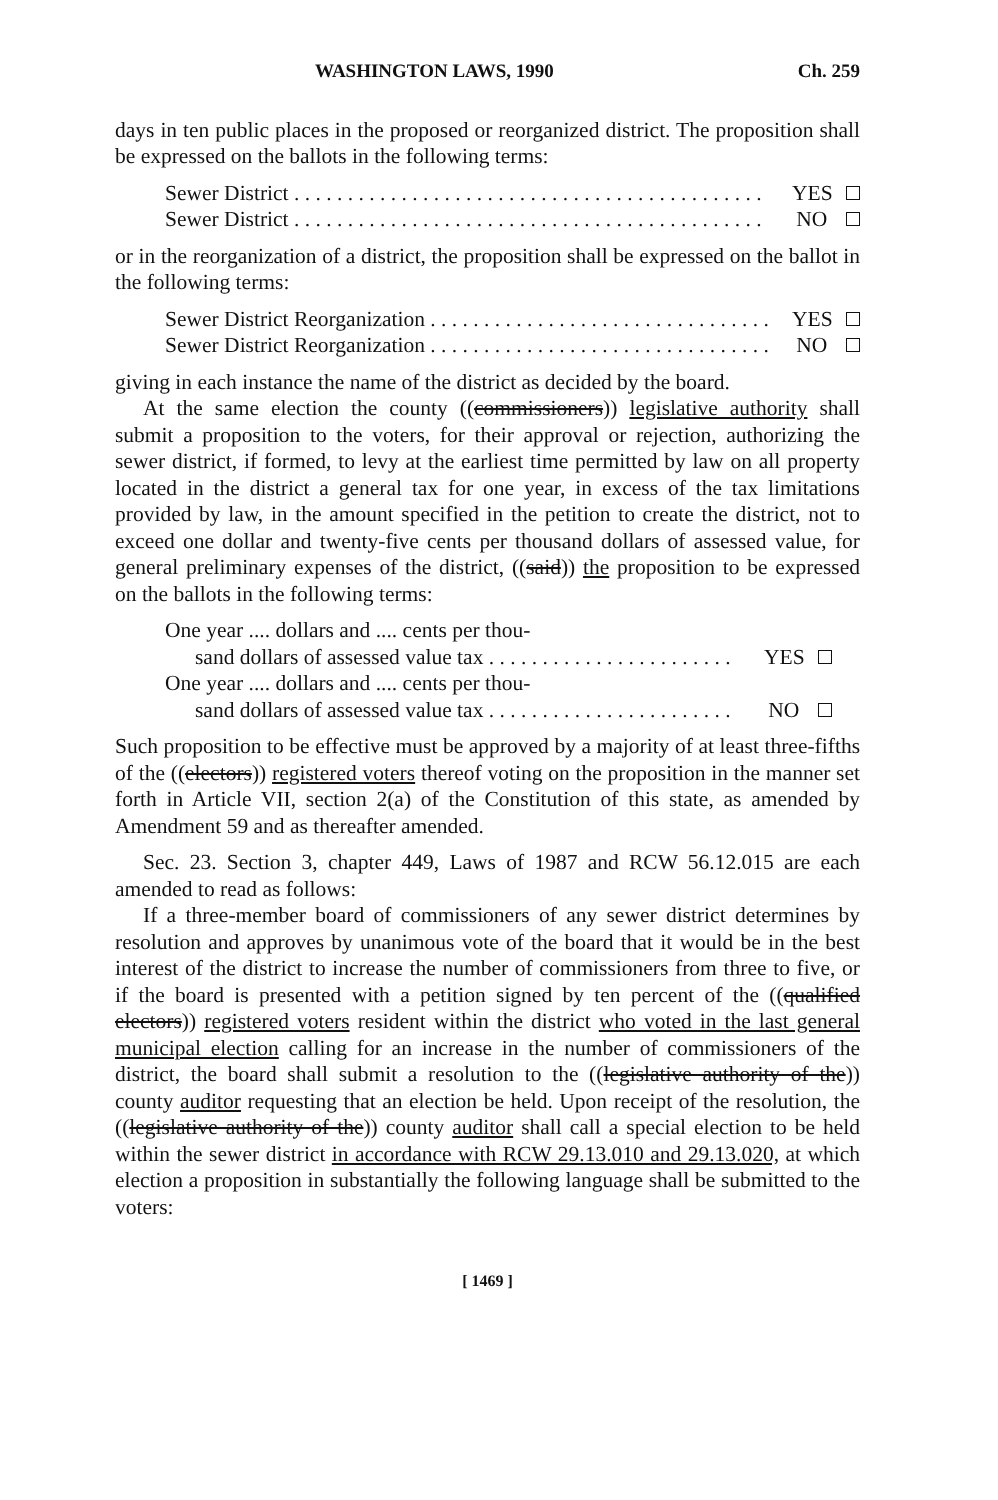WASHINGTON LAWS, 1990 Ch. 259
days in ten public places in the proposed or reorganized district. The proposition shall be expressed on the ballots in the following terms:
Sewer District . . . . . . . . . . . . . . . . . . . . . . . . . . . . . . . . . . . . . . . . . . . . YES
Sewer District . . . . . . . . . . . . . . . . . . . . . . . . . . . . . . . . . . . . . . . . . . . . NO
or in the reorganization of a district, the proposition shall be expressed on the ballot in the following terms:
Sewer District Reorganization . . . . . . . . . . . . . . . . . . . . . . . . . . . . . . . . YES
Sewer District Reorganization . . . . . . . . . . . . . . . . . . . . . . . . . . . . . . . . NO
giving in each instance the name of the district as decided by the board.
At the same election the county ((commissioners)) legislative authority shall submit a proposition to the voters, for their approval or rejection, authorizing the sewer district, if formed, to levy at the earliest time permitted by law on all property located in the district a general tax for one year, in excess of the tax limitations provided by law, in the amount specified in the petition to create the district, not to exceed one dollar and twenty-five cents per thousand dollars of assessed value, for general preliminary expenses of the district, ((said)) the proposition to be expressed on the ballots in the following terms:
One year .... dollars and .... cents per thou-
sand dollars of assessed value tax . . . . . . . . . . . . . . . . . . . . . . . YES
One year .... dollars and .... cents per thou-
sand dollars of assessed value tax . . . . . . . . . . . . . . . . . . . . . . . NO
Such proposition to be effective must be approved by a majority of at least three-fifths of the ((electors)) registered voters thereof voting on the proposition in the manner set forth in Article VII, section 2(a) of the Constitution of this state, as amended by Amendment 59 and as thereafter amended.
Sec. 23. Section 3, chapter 449, Laws of 1987 and RCW 56.12.015 are each amended to read as follows:
If a three-member board of commissioners of any sewer district determines by resolution and approves by unanimous vote of the board that it would be in the best interest of the district to increase the number of commissioners from three to five, or if the board is presented with a petition signed by ten percent of the ((qualified electors)) registered voters resident within the district who voted in the last general municipal election calling for an increase in the number of commissioners of the district, the board shall submit a resolution to the ((legislative authority of the)) county auditor requesting that an election be held. Upon receipt of the resolution, the ((legislative authority of the)) county auditor shall call a special election to be held within the sewer district in accordance with RCW 29.13.010 and 29.13.020, at which election a proposition in substantially the following language shall be submitted to the voters:
[ 1469 ]